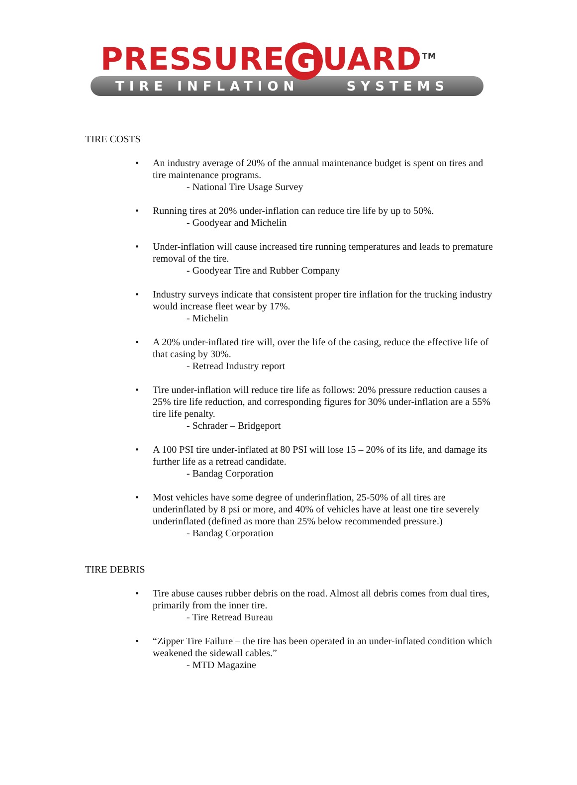PRESSURE G UARD<sup>TM</sup>
TIRE INFLATION SYSTEMS
TIRE COSTS
• An industry average of 20% of the annual maintenance budget is spent on tires and tire maintenance programs.
- National Tire Usage Survey
• Running tires at 20% under-inflation can reduce tire life by up to 50%.
- Goodyear and Michelin
• Under-inflation will cause increased tire running temperatures and leads to premature removal of the tire.
- Goodyear Tire and Rubber Company
• Industry surveys indicate that consistent proper tire inflation for the trucking industry would increase fleet wear by 17%.
- Michelin
• A 20% under-inflated tire will, over the life of the casing, reduce the effective life of that casing by 30%.
- Retread Industry report
• Tire under-inflation will reduce tire life as follows: 20% pressure reduction causes a 25% tire life reduction, and corresponding figures for 30% under-inflation are a 55% tire life penalty.
- Schrader – Bridgeport
• A 100 PSI tire under-inflated at 80 PSI will lose 15 – 20% of its life, and damage its further life as a retread candidate.
- Bandag Corporation
• Most vehicles have some degree of underinflation, 25-50% of all tires are underinflated by 8 psi or more, and 40% of vehicles have at least one tire severely underinflated (defined as more than 25% below recommended pressure.)
- Bandag Corporation
TIRE DEBRIS
• Tire abuse causes rubber debris on the road. Almost all debris comes from dual tires, primarily from the inner tire.
- Tire Retread Bureau
• “Zipper Tire Failure – the tire has been operated in an under-inflated condition which weakened the sidewall cables.”
- MTD Magazine